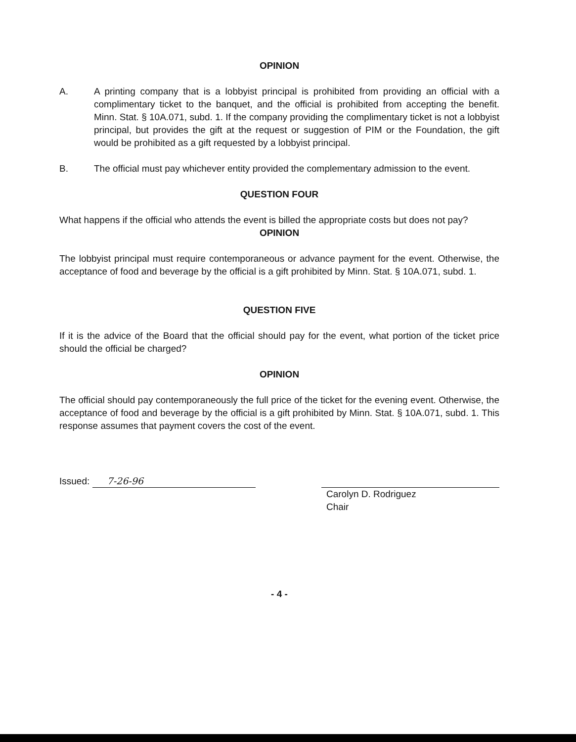OPINION
A. A printing company that is a lobbyist principal is prohibited from providing an official with a complimentary ticket to the banquet, and the official is prohibited from accepting the benefit. Minn. Stat. § 10A.071, subd. 1. If the company providing the complimentary ticket is not a lobbyist principal, but provides the gift at the request or suggestion of PIM or the Foundation, the gift would be prohibited as a gift requested by a lobbyist principal.
B. The official must pay whichever entity provided the complementary admission to the event.
QUESTION FOUR
What happens if the official who attends the event is billed the appropriate costs but does not pay?
OPINION
The lobbyist principal must require contemporaneous or advance payment for the event. Otherwise, the acceptance of food and beverage by the official is a gift prohibited by Minn. Stat. § 10A.071, subd. 1.
QUESTION FIVE
If it is the advice of the Board that the official should pay for the event, what portion of the ticket price should the official be charged?
OPINION
The official should pay contemporaneously the full price of the ticket for the evening event. Otherwise, the acceptance of food and beverage by the official is a gift prohibited by Minn. Stat. § 10A.071, subd. 1. This response assumes that payment covers the cost of the event.
Issued: 7-26-96 Carolyn D. Rodriguez
Chair
- 4 -